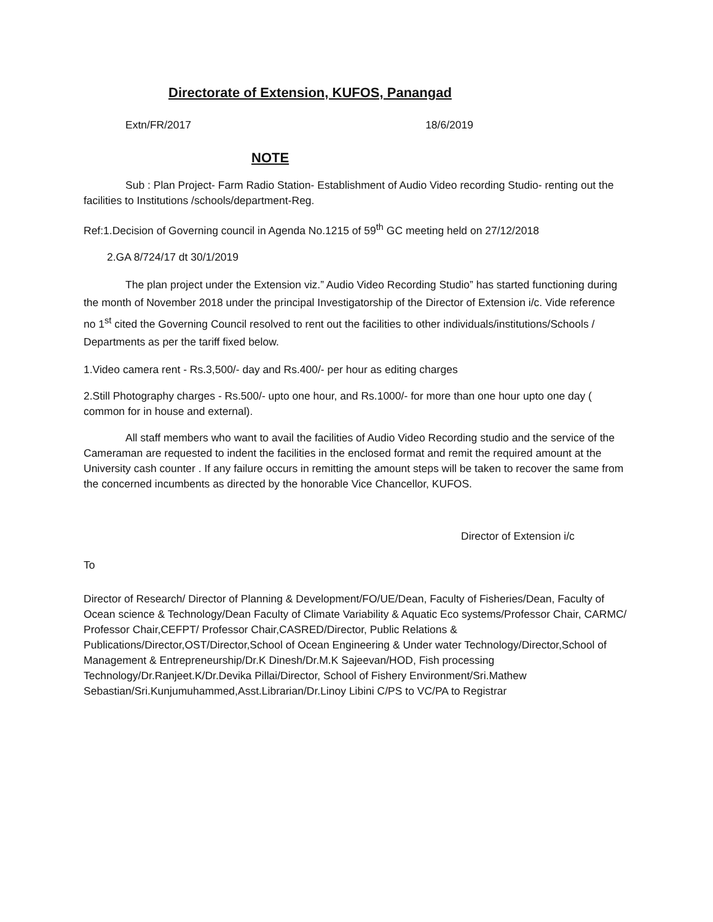Directorate of Extension, KUFOS, Panangad
Extn/FR/2017 18/6/2019
NOTE
Sub : Plan Project- Farm Radio Station- Establishment of Audio Video recording Studio- renting out the facilities to Institutions /schools/department-Reg.
Ref:1.Decision of Governing council in Agenda No.1215 of 59<sup>th</sup> GC meeting held on 27/12/2018
2.GA 8/724/17 dt 30/1/2019
The plan project under the Extension viz.” Audio Video Recording Studio” has started functioning during the month of November 2018 under the principal Investigatorship of the Director of Extension i/c. Vide reference no 1<sup>st</sup> cited the Governing Council resolved to rent out the facilities to other individuals/institutions/Schools / Departments as per the tariff fixed below.
1.Video camera rent - Rs.3,500/- day and Rs.400/- per hour as editing charges
2.Still Photography charges - Rs.500/- upto one hour, and Rs.1000/- for more than one hour upto one day ( common for in house and external).
All staff members who want to avail the facilities of Audio Video Recording studio and the service of the Cameraman are requested to indent the facilities in the enclosed format and remit the required amount at the University cash counter . If any failure occurs in remitting the amount steps will be taken to recover the same from the concerned incumbents as directed by the honorable Vice Chancellor, KUFOS.
Director of Extension i/c
To
Director of Research/ Director of Planning & Development/FO/UE/Dean, Faculty of Fisheries/Dean, Faculty of Ocean science & Technology/Dean Faculty of Climate Variability & Aquatic Eco systems/Professor Chair, CARMC/ Professor Chair,CEFPT/ Professor Chair,CASRED/Director, Public Relations & Publications/Director,OST/Director,School of Ocean Engineering & Under water Technology/Director,School of Management & Entrepreneurship/Dr.K Dinesh/Dr.M.K Sajeevan/HOD, Fish processing Technology/Dr.Ranjeet.K/Dr.Devika Pillai/Director, School of Fishery Environment/Sri.Mathew Sebastian/Sri.Kunjumuhammed,Asst.Librarian/Dr.Linoy Libini C/PS to VC/PA to Registrar